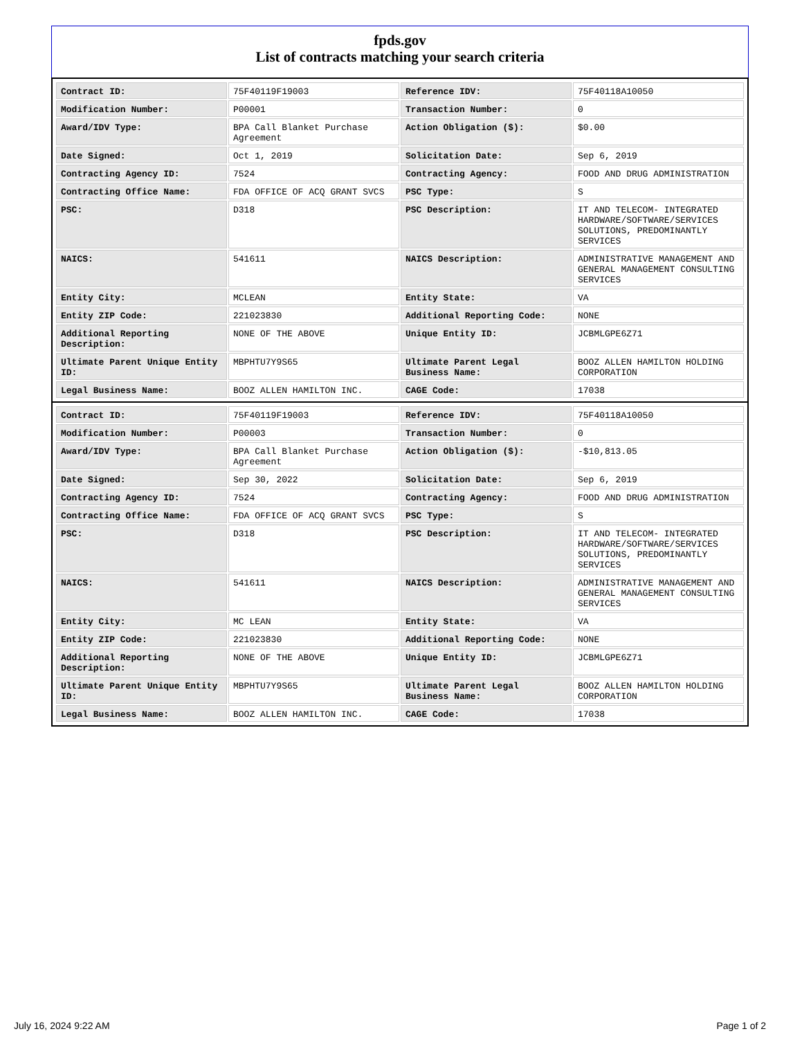fpds.gov
List of contracts matching your search criteria
| Contract ID: | 75F40119F19003 | Reference IDV: | 75F40118A10050 |
| Modification Number: | P00001 | Transaction Number: | 0 |
| Award/IDV Type: | BPA Call Blanket Purchase Agreement | Action Obligation ($): | $0.00 |
| Date Signed: | Oct 1, 2019 | Solicitation Date: | Sep 6, 2019 |
| Contracting Agency ID: | 7524 | Contracting Agency: | FOOD AND DRUG ADMINISTRATION |
| Contracting Office Name: | FDA OFFICE OF ACQ GRANT SVCS | PSC Type: | S |
| PSC: | D318 | PSC Description: | IT AND TELECOM- INTEGRATED HARDWARE/SOFTWARE/SERVICES SOLUTIONS, PREDOMINANTLY SERVICES |
| NAICS: | 541611 | NAICS Description: | ADMINISTRATIVE MANAGEMENT AND GENERAL MANAGEMENT CONSULTING SERVICES |
| Entity City: | MCLEAN | Entity State: | VA |
| Entity ZIP Code: | 221023830 | Additional Reporting Code: | NONE |
| Additional Reporting Description: | NONE OF THE ABOVE | Unique Entity ID: | JCBMLGPE6Z71 |
| Ultimate Parent Unique Entity ID: | MBPHTU7Y9S65 | Ultimate Parent Legal Business Name: | BOOZ ALLEN HAMILTON HOLDING CORPORATION |
| Legal Business Name: | BOOZ ALLEN HAMILTON INC. | CAGE Code: | 17038 |
| Contract ID: | 75F40119F19003 | Reference IDV: | 75F40118A10050 |
| Modification Number: | P00003 | Transaction Number: | 0 |
| Award/IDV Type: | BPA Call Blanket Purchase Agreement | Action Obligation ($): | -$10,813.05 |
| Date Signed: | Sep 30, 2022 | Solicitation Date: | Sep 6, 2019 |
| Contracting Agency ID: | 7524 | Contracting Agency: | FOOD AND DRUG ADMINISTRATION |
| Contracting Office Name: | FDA OFFICE OF ACQ GRANT SVCS | PSC Type: | S |
| PSC: | D318 | PSC Description: | IT AND TELECOM- INTEGRATED HARDWARE/SOFTWARE/SERVICES SOLUTIONS, PREDOMINANTLY SERVICES |
| NAICS: | 541611 | NAICS Description: | ADMINISTRATIVE MANAGEMENT AND GENERAL MANAGEMENT CONSULTING SERVICES |
| Entity City: | MC LEAN | Entity State: | VA |
| Entity ZIP Code: | 221023830 | Additional Reporting Code: | NONE |
| Additional Reporting Description: | NONE OF THE ABOVE | Unique Entity ID: | JCBMLGPE6Z71 |
| Ultimate Parent Unique Entity ID: | MBPHTU7Y9S65 | Ultimate Parent Legal Business Name: | BOOZ ALLEN HAMILTON HOLDING CORPORATION |
| Legal Business Name: | BOOZ ALLEN HAMILTON INC. | CAGE Code: | 17038 |
July 16, 2024 9:22 AM Page 1 of 2